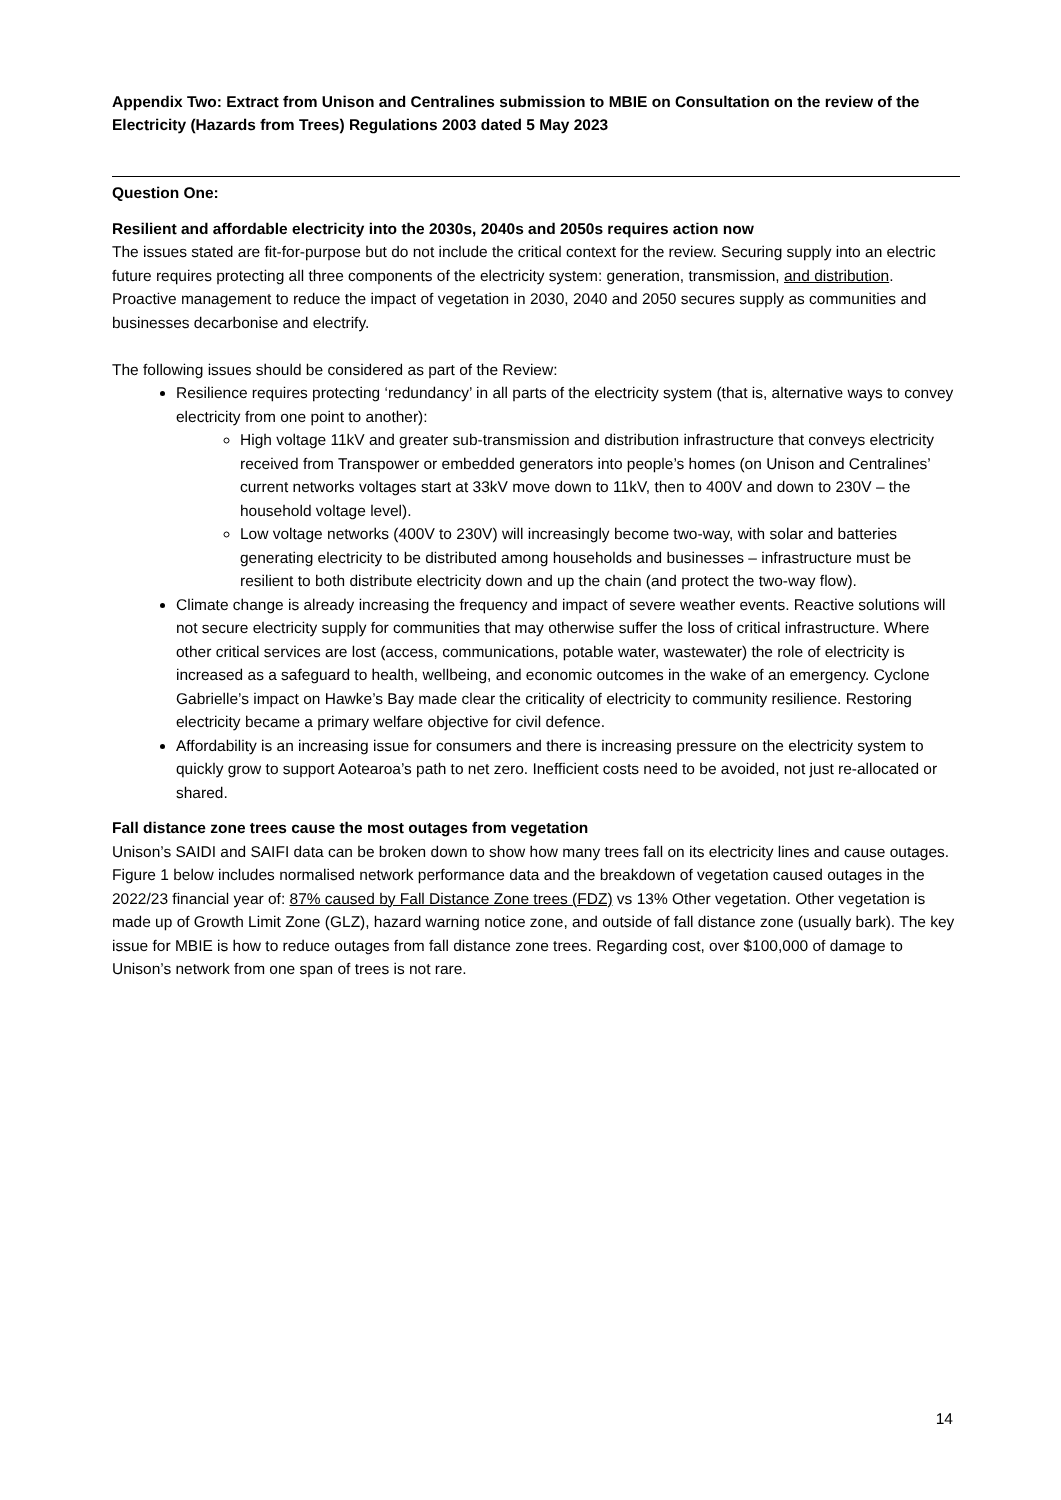Appendix Two: Extract from Unison and Centralines submission to MBIE on Consultation on the review of the Electricity (Hazards from Trees) Regulations 2003 dated 5 May 2023
Question One:
Resilient and affordable electricity into the 2030s, 2040s and 2050s requires action now
The issues stated are fit-for-purpose but do not include the critical context for the review. Securing supply into an electric future requires protecting all three components of the electricity system: generation, transmission, and distribution. Proactive management to reduce the impact of vegetation in 2030, 2040 and 2050 secures supply as communities and businesses decarbonise and electrify.
The following issues should be considered as part of the Review:
Resilience requires protecting ‘redundancy’ in all parts of the electricity system (that is, alternative ways to convey electricity from one point to another):
High voltage 11kV and greater sub-transmission and distribution infrastructure that conveys electricity received from Transpower or embedded generators into people’s homes (on Unison and Centralines’ current networks voltages start at 33kV move down to 11kV, then to 400V and down to 230V – the household voltage level).
Low voltage networks (400V to 230V) will increasingly become two-way, with solar and batteries generating electricity to be distributed among households and businesses – infrastructure must be resilient to both distribute electricity down and up the chain (and protect the two-way flow).
Climate change is already increasing the frequency and impact of severe weather events. Reactive solutions will not secure electricity supply for communities that may otherwise suffer the loss of critical infrastructure. Where other critical services are lost (access, communications, potable water, wastewater) the role of electricity is increased as a safeguard to health, wellbeing, and economic outcomes in the wake of an emergency. Cyclone Gabrielle’s impact on Hawke’s Bay made clear the criticality of electricity to community resilience. Restoring electricity became a primary welfare objective for civil defence.
Affordability is an increasing issue for consumers and there is increasing pressure on the electricity system to quickly grow to support Aotearoa’s path to net zero. Inefficient costs need to be avoided, not just re-allocated or shared.
Fall distance zone trees cause the most outages from vegetation
Unison’s SAIDI and SAIFI data can be broken down to show how many trees fall on its electricity lines and cause outages. Figure 1 below includes normalised network performance data and the breakdown of vegetation caused outages in the 2022/23 financial year of: 87% caused by Fall Distance Zone trees (FDZ) vs 13% Other vegetation. Other vegetation is made up of Growth Limit Zone (GLZ), hazard warning notice zone, and outside of fall distance zone (usually bark). The key issue for MBIE is how to reduce outages from fall distance zone trees. Regarding cost, over $100,000 of damage to Unison’s network from one span of trees is not rare.
14